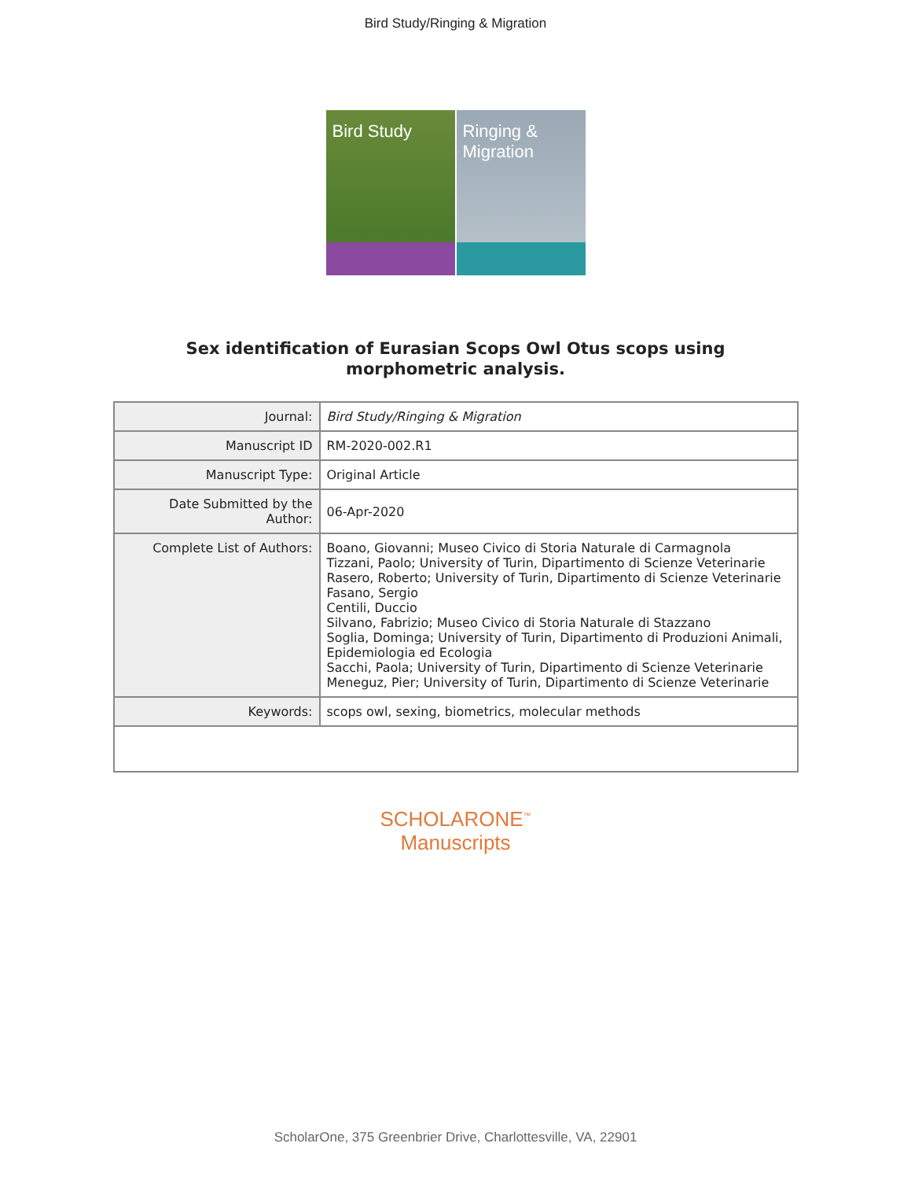Bird Study/Ringing & Migration
Bird Study Ringing &
Migration
Sex identification of Eurasian Scops Owl Otus scops using
morphometric analysis.
| Journal: | Bird Study/Ringing & Migration |
| Manuscript ID | RM-2020-002.R1 |
| Manuscript Type: | Original Article |
| Date Submitted by the Author: | 06-Apr-2020 |
| Complete List of Authors: | Boano, Giovanni; Museo Civico di Storia Naturale di Carmagnola Tizzani, Paolo; University of Turin, Dipartimento di Scienze Veterinarie Rasero, Roberto; University of Turin, Dipartimento di Scienze Veterinarie Fasano, Sergio Centili, Duccio Silvano, Fabrizio; Museo Civico di Storia Naturale di Stazzano Soglia, Dominga; University of Turin, Dipartimento di Produzioni Animali, Epidemiologia ed Ecologia Sacchi, Paola; University of Turin, Dipartimento di Scienze Veterinarie Meneguz, Pier; University of Turin, Dipartimento di Scienze Veterinarie |
| Keywords: | scops owl, sexing, biometrics, molecular methods |
SCHOLARONE<sup>™</sup>
Manuscripts
ScholarOne, 375 Greenbrier Drive, Charlottesville, VA, 22901